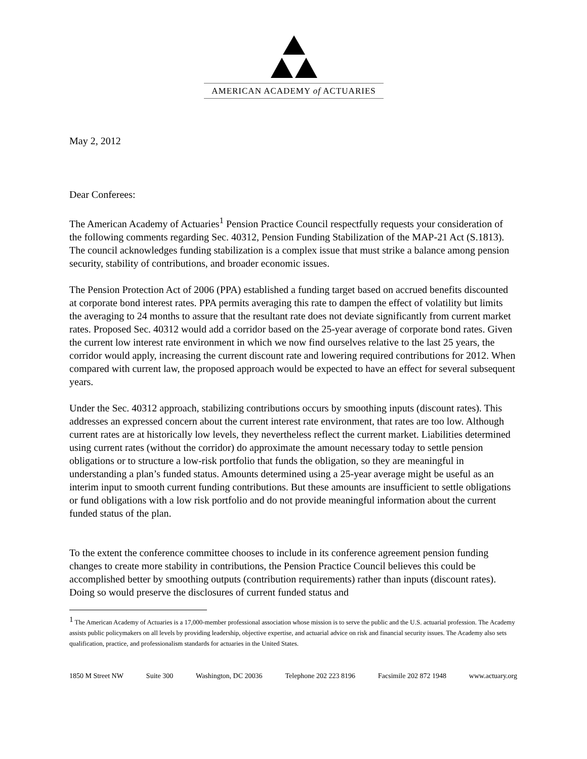AMERICAN ACADEMY of ACTUARIES
May 2, 2012
Dear Conferees:
The American Academy of Actuaries<sup>1</sup> Pension Practice Council respectfully requests your consideration of the following comments regarding Sec. 40312, Pension Funding Stabilization of the MAP-21 Act (S.1813). The council acknowledges funding stabilization is a complex issue that must strike a balance among pension security, stability of contributions, and broader economic issues.
The Pension Protection Act of 2006 (PPA) established a funding target based on accrued benefits discounted at corporate bond interest rates. PPA permits averaging this rate to dampen the effect of volatility but limits the averaging to 24 months to assure that the resultant rate does not deviate significantly from current market rates. Proposed Sec. 40312 would add a corridor based on the 25-year average of corporate bond rates. Given the current low interest rate environment in which we now find ourselves relative to the last 25 years, the corridor would apply, increasing the current discount rate and lowering required contributions for 2012. When compared with current law, the proposed approach would be expected to have an effect for several subsequent years.
Under the Sec. 40312 approach, stabilizing contributions occurs by smoothing inputs (discount rates). This addresses an expressed concern about the current interest rate environment, that rates are too low. Although current rates are at historically low levels, they nevertheless reflect the current market. Liabilities determined using current rates (without the corridor) do approximate the amount necessary today to settle pension obligations or to structure a low-risk portfolio that funds the obligation, so they are meaningful in understanding a plan’s funded status. Amounts determined using a 25-year average might be useful as an interim input to smooth current funding contributions. But these amounts are insufficient to settle obligations or fund obligations with a low risk portfolio and do not provide meaningful information about the current funded status of the plan.
To the extent the conference committee chooses to include in its conference agreement pension funding changes to create more stability in contributions, the Pension Practice Council believes this could be accomplished better by smoothing outputs (contribution requirements) rather than inputs (discount rates). Doing so would preserve the disclosures of current funded status and
<sup>1</sup> The American Academy of Actuaries is a 17,000-member professional association whose mission is to serve the public and the U.S. actuarial profession. The Academy assists public policymakers on all levels by providing leadership, objective expertise, and actuarial advice on risk and financial security issues. The Academy also sets qualification, practice, and professionalism standards for actuaries in the United States.
1850 M Street NW Suite 300 Washington, DC 20036 Telephone 202 223 8196 Facsimile 202 872 1948 www.actuary.org